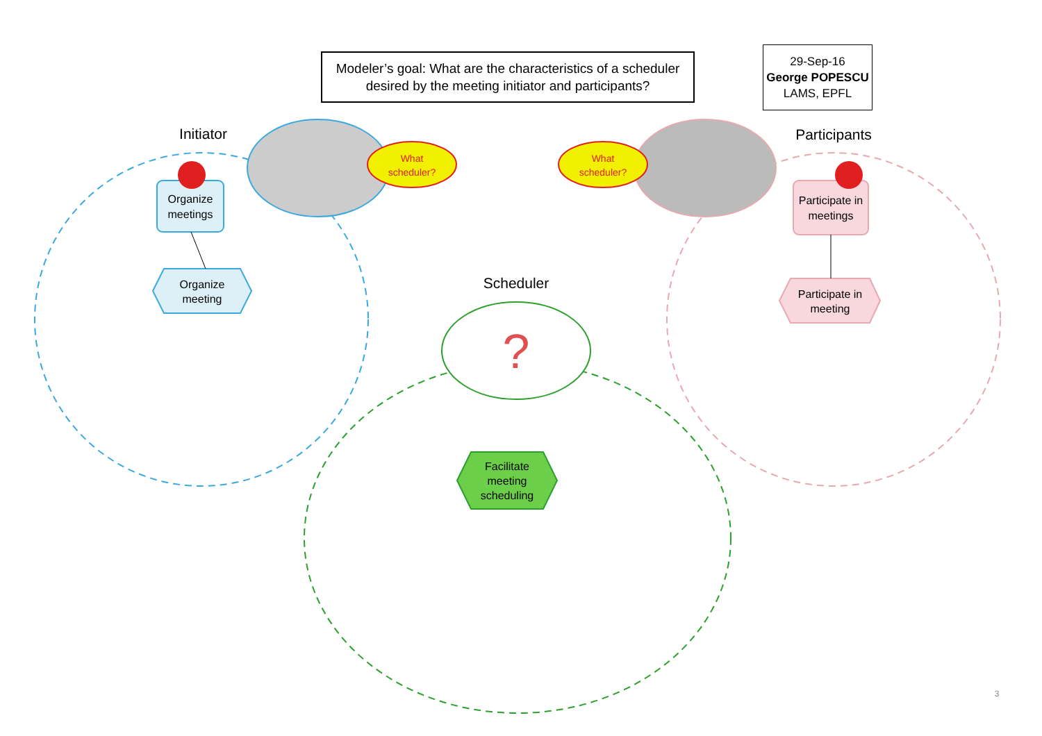?
Modeler’s goal: What are the characteristics of a scheduler desired by the meeting initiator and participants?
29-Sep-16
George POPESCU
LAMS, EPFL
Initiator
Participants
Scheduler
What scheduler?
What scheduler?
Organize meetings
Organize meeting
Participate in meetings
Participate in meeting
Facilitate meeting scheduling
3